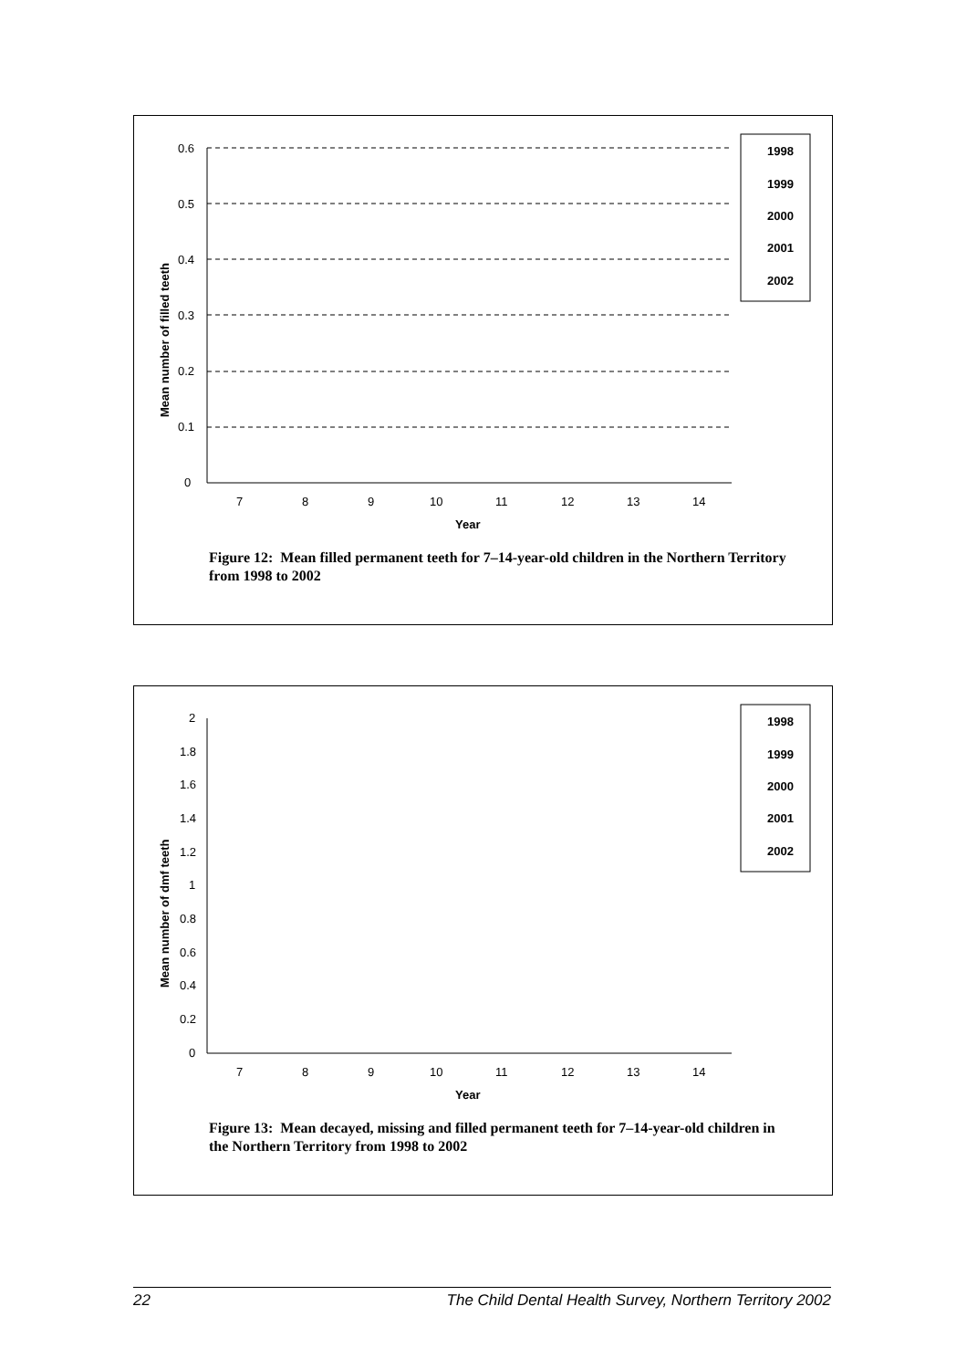Mean number of filled teeth
0
0.1
0.2
0.3
0.4
0.5
0.6
7
8
9
10
11
12
13
14
Year
1998
1999
2000
2001
2002
Figure 12: Mean filled permanent teeth for 7–14-year-old children in the Northern Territory from 1998 to 2002
Mean number of dmf teeth
0
0.2
0.4
0.6
0.8
1
1.2
1.4
1.6
1.8
2
7
8
9
10
11
12
13
14
Year
1998
1999
2000
2001
2002
Figure 13: Mean decayed, missing and filled permanent teeth for 7–14-year-old children in the Northern Territory from 1998 to 2002
22 The Child Dental Health Survey, Northern Territory 2002